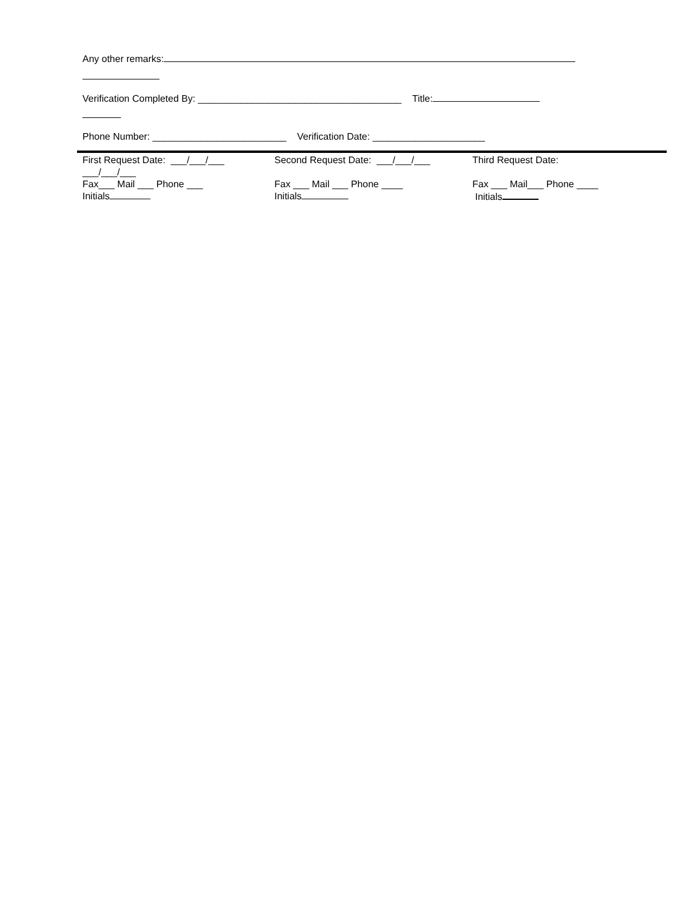Any other remarks:
Verification Completed By: ______________________________________ Title:
Phone Number: _________________________ Verification Date: _____________________
| First Request Date: ___/___/___ ___/___/___ Fax___ Mail ___ Phone ___ Initials | Second Request Date: ___/___/___ Fax ___ Mail ___ Phone ____ Initials | Third Request Date: Fax ___ Mail___ Phone ____ Initials |